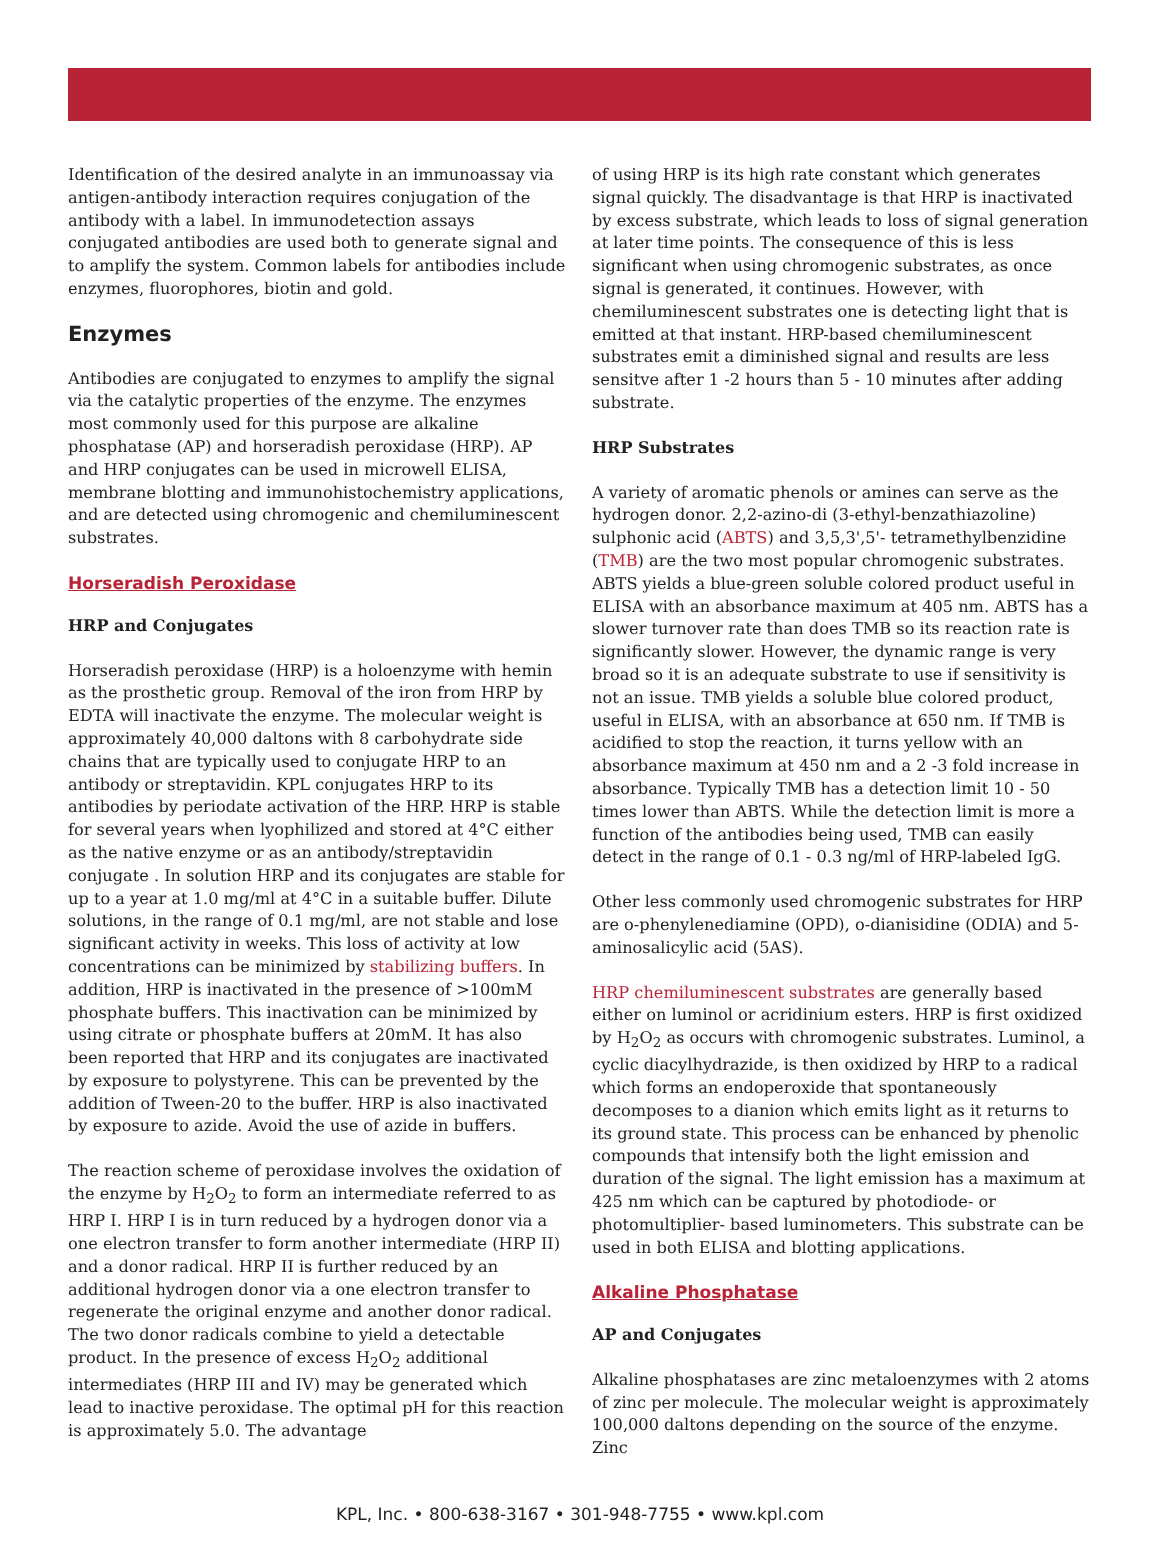Identification of the desired analyte in an immunoassay via antigen-antibody interaction requires conjugation of the antibody with a label. In immunodetection assays conjugated antibodies are used both to generate signal and to amplify the system. Common labels for antibodies include enzymes, fluorophores, biotin and gold.
Enzymes
Antibodies are conjugated to enzymes to amplify the signal via the catalytic properties of the enzyme. The enzymes most commonly used for this purpose are alkaline phosphatase (AP) and horseradish peroxidase (HRP). AP and HRP conjugates can be used in microwell ELISA, membrane blotting and immunohistochemistry applications, and are detected using chromogenic and chemiluminescent substrates.
Horseradish Peroxidase
HRP and Conjugates
Horseradish peroxidase (HRP) is a holoenzyme with hemin as the prosthetic group. Removal of the iron from HRP by EDTA will inactivate the enzyme. The molecular weight is approximately 40,000 daltons with 8 carbohydrate side chains that are typically used to conjugate HRP to an antibody or streptavidin. KPL conjugates HRP to its antibodies by periodate activation of the HRP. HRP is stable for several years when lyophilized and stored at 4°C either as the native enzyme or as an antibody/streptavidin conjugate . In solution HRP and its conjugates are stable for up to a year at 1.0 mg/ml at 4°C in a suitable buffer. Dilute solutions, in the range of 0.1 mg/ml, are not stable and lose significant activity in weeks. This loss of activity at low concentrations can be minimized by stabilizing buffers. In addition, HRP is inactivated in the presence of >100mM phosphate buffers. This inactivation can be minimized by using citrate or phosphate buffers at 20mM. It has also been reported that HRP and its conjugates are inactivated by exposure to polystyrene. This can be prevented by the addition of Tween-20 to the buffer. HRP is also inactivated by exposure to azide. Avoid the use of azide in buffers.
The reaction scheme of peroxidase involves the oxidation of the enzyme by H<sub>2</sub>O<sub>2</sub> to form an intermediate referred to as HRP I. HRP I is in turn reduced by a hydrogen donor via a one electron transfer to form another intermediate (HRP II) and a donor radical. HRP II is further reduced by an additional hydrogen donor via a one electron transfer to regenerate the original enzyme and another donor radical. The two donor radicals combine to yield a detectable product. In the presence of excess H<sub>2</sub>O<sub>2</sub> additional intermediates (HRP III and IV) may be generated which lead to inactive peroxidase. The optimal pH for this reaction is approximately 5.0. The advantage
of using HRP is its high rate constant which generates signal quickly. The disadvantage is that HRP is inactivated by excess substrate, which leads to loss of signal generation at later time points. The consequence of this is less significant when using chromogenic substrates, as once signal is generated, it continues. However, with chemiluminescent substrates one is detecting light that is emitted at that instant. HRP-based chemiluminescent substrates emit a diminished signal and results are less sensitve after 1 -2 hours than 5 - 10 minutes after adding substrate.
HRP Substrates
A variety of aromatic phenols or amines can serve as the hydrogen donor. 2,2-azino-di (3-ethyl-benzathiazoline) sulphonic acid (ABTS) and 3,5,3',5'- tetramethylbenzidine (TMB) are the two most popular chromogenic substrates. ABTS yields a blue-green soluble colored product useful in ELISA with an absorbance maximum at 405 nm. ABTS has a slower turnover rate than does TMB so its reaction rate is significantly slower. However, the dynamic range is very broad so it is an adequate substrate to use if sensitivity is not an issue. TMB yields a soluble blue colored product, useful in ELISA, with an absorbance at 650 nm. If TMB is acidified to stop the reaction, it turns yellow with an absorbance maximum at 450 nm and a 2 -3 fold increase in absorbance. Typically TMB has a detection limit 10 - 50 times lower than ABTS. While the detection limit is more a function of the antibodies being used, TMB can easily detect in the range of 0.1 - 0.3 ng/ml of HRP-labeled IgG.
Other less commonly used chromogenic substrates for HRP are o-phenylenediamine (OPD), o-dianisidine (ODIA) and 5-aminosalicylic acid (5AS).
HRP chemiluminescent substrates are generally based either on luminol or acridinium esters. HRP is first oxidized by H<sub>2</sub>O<sub>2</sub> as occurs with chromogenic substrates. Luminol, a cyclic diacylhydrazide, is then oxidized by HRP to a radical which forms an endoperoxide that spontaneously decomposes to a dianion which emits light as it returns to its ground state. This process can be enhanced by phenolic compounds that intensify both the light emission and duration of the signal. The light emission has a maximum at 425 nm which can be captured by photodiode- or photomultiplier- based luminometers. This substrate can be used in both ELISA and blotting applications.
Alkaline Phosphatase
AP and Conjugates
Alkaline phosphatases are zinc metaloenzymes with 2 atoms of zinc per molecule. The molecular weight is approximately 100,000 daltons depending on the source of the enzyme. Zinc
KPL, Inc. • 800-638-3167 • 301-948-7755 • www.kpl.com